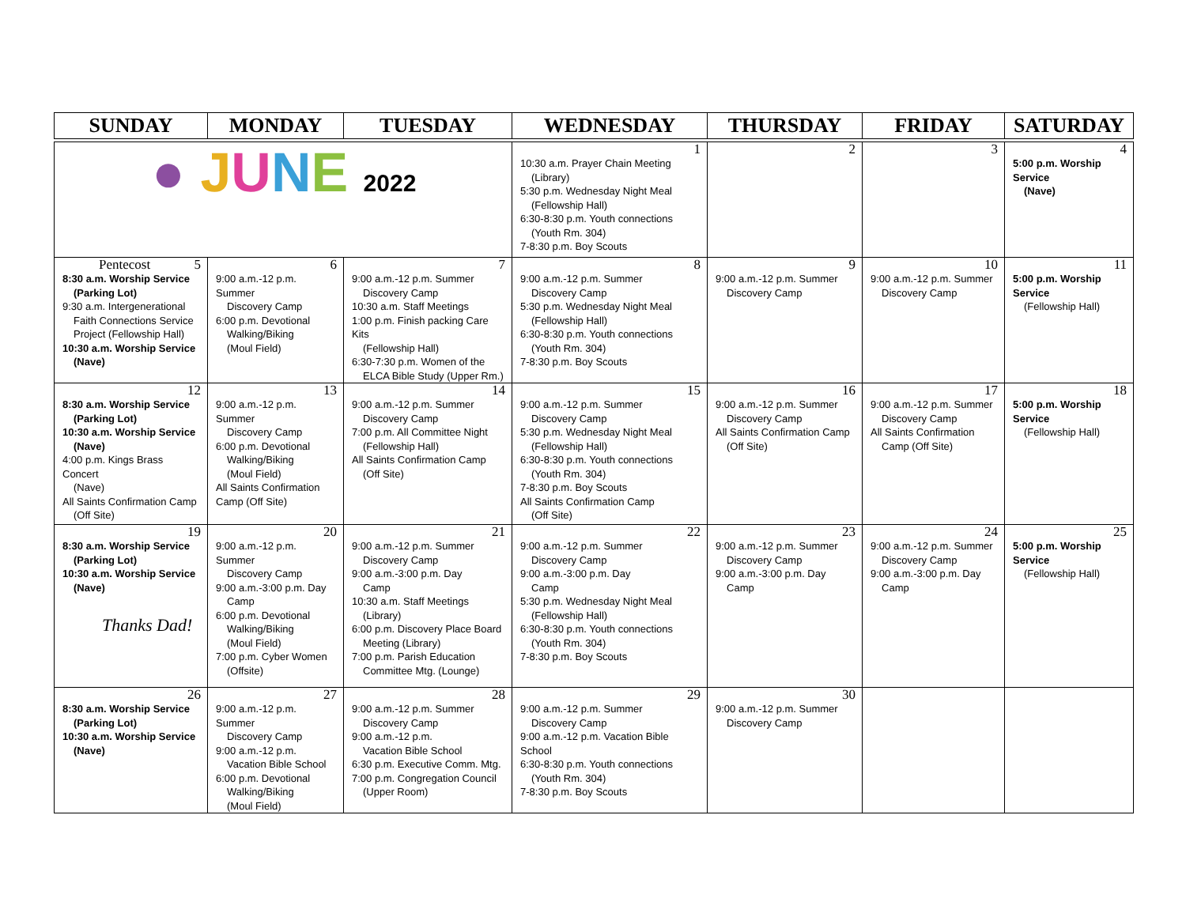| SUNDAY | MONDAY | TUESDAY | WEDNESDAY | THURSDAY | FRIDAY | SATURDAY |
| --- | --- | --- | --- | --- | --- | --- |
| ● J U N E 2022 | | | 1 10:30 a.m. Prayer Chain Meeting (Library) 5:30 p.m. Wednesday Night Meal (Fellowship Hall) 6:30-8:30 p.m. Youth connections (Youth Rm. 304) 7-8:30 p.m. Boy Scouts | 2 | 3 | 4 5:00 p.m. Worship Service (Nave) |
| Pentecost 5 8:30 a.m. Worship Service (Parking Lot) 9:30 a.m. Intergenerational Faith Connections Service Project (Fellowship Hall) 10:30 a.m. Worship Service (Nave) | 6 9:00 a.m.-12 p.m. Summer Discovery Camp 6:00 p.m. Devotional Walking/Biking (Moul Field) | 7 9:00 a.m.-12 p.m. Summer Discovery Camp 10:30 a.m. Staff Meetings 1:00 p.m. Finish packing Care Kits (Fellowship Hall) 6:30-7:30 p.m. Women of the ELCA Bible Study (Upper Rm.) | 8 9:00 a.m.-12 p.m. Summer Discovery Camp 5:30 p.m. Wednesday Night Meal (Fellowship Hall) 6:30-8:30 p.m. Youth connections (Youth Rm. 304) 7-8:30 p.m. Boy Scouts | 9 9:00 a.m.-12 p.m. Summer Discovery Camp | 10 9:00 a.m.-12 p.m. Summer Discovery Camp | 11 5:00 p.m. Worship Service (Fellowship Hall) |
| 12 8:30 a.m. Worship Service (Parking Lot) 10:30 a.m. Worship Service (Nave) 4:00 p.m. Kings Brass Concert (Nave) All Saints Confirmation Camp (Off Site) | 13 9:00 a.m.-12 p.m. Summer Discovery Camp 6:00 p.m. Devotional Walking/Biking (Moul Field) All Saints Confirmation Camp (Off Site) | 14 9:00 a.m.-12 p.m. Summer Discovery Camp 7:00 p.m. All Committee Night (Fellowship Hall) All Saints Confirmation Camp (Off Site) | 15 9:00 a.m.-12 p.m. Summer Discovery Camp 5:30 p.m. Wednesday Night Meal (Fellowship Hall) 6:30-8:30 p.m. Youth connections (Youth Rm. 304) 7-8:30 p.m. Boy Scouts All Saints Confirmation Camp (Off Site) | 16 9:00 a.m.-12 p.m. Summer Discovery Camp All Saints Confirmation Camp (Off Site) | 17 9:00 a.m.-12 p.m. Summer Discovery Camp All Saints Confirmation Camp (Off Site) | 18 5:00 p.m. Worship Service (Fellowship Hall) |
| 19 8:30 a.m. Worship Service (Parking Lot) 10:30 a.m. Worship Service (Nave) Thanks Dad! | 20 9:00 a.m.-12 p.m. Summer Discovery Camp 9:00 a.m.-3:00 p.m. Day Camp 6:00 p.m. Devotional Walking/Biking (Moul Field) 7:00 p.m. Cyber Women (Offsite) | 21 9:00 a.m.-12 p.m. Summer Discovery Camp 9:00 a.m.-3:00 p.m. Day Camp 10:30 a.m. Staff Meetings (Library) 6:00 p.m. Discovery Place Board Meeting (Library) 7:00 p.m. Parish Education Committee Mtg. (Lounge) | 22 9:00 a.m.-12 p.m. Summer Discovery Camp 9:00 a.m.-3:00 p.m. Day Camp 5:30 p.m. Wednesday Night Meal (Fellowship Hall) 6:30-8:30 p.m. Youth connections (Youth Rm. 304) 7-8:30 p.m. Boy Scouts | 23 9:00 a.m.-12 p.m. Summer Discovery Camp 9:00 a.m.-3:00 p.m. Day Camp | 24 9:00 a.m.-12 p.m. Summer Discovery Camp 9:00 a.m.-3:00 p.m. Day Camp | 25 5:00 p.m. Worship Service (Fellowship Hall) |
| 26 8:30 a.m. Worship Service (Parking Lot) 10:30 a.m. Worship Service (Nave) | 27 9:00 a.m.-12 p.m. Summer Discovery Camp 9:00 a.m.-12 p.m. Vacation Bible School 6:00 p.m. Devotional Walking/Biking (Moul Field) | 28 9:00 a.m.-12 p.m. Summer Discovery Camp 9:00 a.m.-12 p.m. Vacation Bible School 6:30 p.m. Executive Comm. Mtg. 7:00 p.m. Congregation Council (Upper Room) | 29 9:00 a.m.-12 p.m. Summer Discovery Camp 9:00 a.m.-12 p.m. Vacation Bible School 6:30-8:30 p.m. Youth connections (Youth Rm. 304) 7-8:30 p.m. Boy Scouts | 30 9:00 a.m.-12 p.m. Summer Discovery Camp | | |